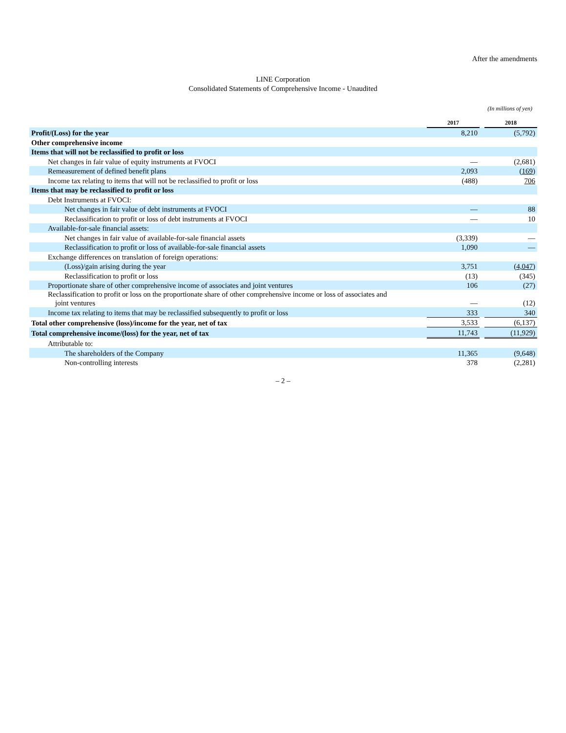After the amendments
LINE Corporation
Consolidated Statements of Comprehensive Income - Unaudited
(In millions of yen)
| | 2017 | | 2018 |
| --- | --- | --- | --- |
| Profit/(Loss) for the year | 8,210 | | (5,792) |
| Other comprehensive income | | | |
| Items that will not be reclassified to profit or loss | | | |
| Net changes in fair value of equity instruments at FVOCI | — | | (2,681) |
| Remeasurement of defined benefit plans | 2,093 | | ( 169 ) |
| Income tax relating to items that will not be reclassified to profit or loss | (488) | | 706 |
| Items that may be reclassified to profit or loss | | | |
| Debt Instruments at FVOCI: | | | |
| Net changes in fair value of debt instruments at FVOCI | — | | 88 |
| Reclassification to profit or loss of debt instruments at FVOCI | — | | 10 |
| Available-for-sale financial assets: | | | |
| Net changes in fair value of available-for-sale financial assets | (3,339) | | — |
| Reclassification to profit or loss of available-for-sale financial assets | 1,090 | | — |
| Exchange differences on translation of foreign operations: | | | |
| (Loss)/gain arising during the year | 3,751 | | ( 4,047 ) |
| Reclassification to profit or loss | (13) | | (345) |
| Proportionate share of other comprehensive income of associates and joint ventures | 106 | | (27) |
| Reclassification to profit or loss on the proportionate share of other comprehensive income or loss of associates and joint ventures | — | | (12) |
| Income tax relating to items that may be reclassified subsequently to profit or loss | 333 | | 340 |
| Total other comprehensive (loss)/income for the year, net of tax | 3,533 | | (6,137) |
| Total comprehensive income/(loss) for the year, net of tax | 11,743 | | (11,929) |
| Attributable to: | | | |
| The shareholders of the Company | 11,365 | | (9,648) |
| Non-controlling interests | 378 | | (2,281) |
– 2 –